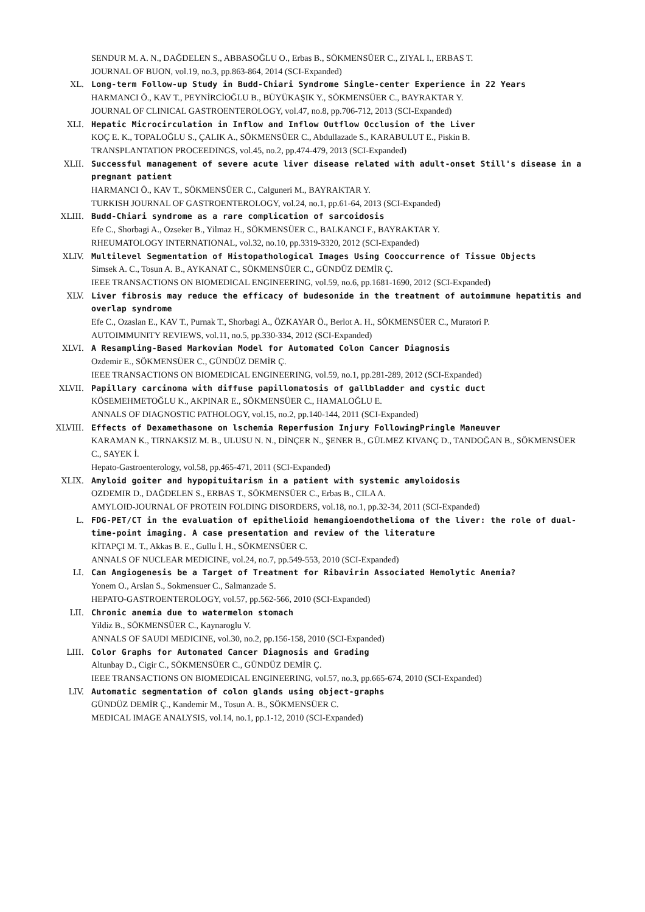SENDUR M. A. N., DAĞDELEN S., ABBASOĞLU O., Erbas B., SÖKMENSÜER C., ZIYAL I., ERBAS T.
JOURNAL OF BUON, vol.19, no.3, pp.863-864, 2014 (SCI-Expanded)
XL. Long-term Follow-up Study in Budd-Chiari Syndrome Single-center Experience in 22 Years
HARMANCI Ö., KAV T., PEYNİRCİOĞLU B., BÜYÜKAŞIK Y., SÖKMENSÜER C., BAYRAKTAR Y.
JOURNAL OF CLINICAL GASTROENTEROLOGY, vol.47, no.8, pp.706-712, 2013 (SCI-Expanded)
XLI. Hepatic Microcirculation in Inflow and Inflow Outflow Occlusion of the Liver
KOÇ E. K., TOPALOĞLU S., ÇALIK A., SÖKMENSÜER C., Abdullazade S., KARABULUT E., Piskin B.
TRANSPLANTATION PROCEEDINGS, vol.45, no.2, pp.474-479, 2013 (SCI-Expanded)
XLII. Successful management of severe acute liver disease related with adult-onset Still's disease in a pregnant patient
HARMANCI Ö., KAV T., SÖKMENSÜER C., Calguneri M., BAYRAKTAR Y.
TURKISH JOURNAL OF GASTROENTEROLOGY, vol.24, no.1, pp.61-64, 2013 (SCI-Expanded)
XLIII. Budd-Chiari syndrome as a rare complication of sarcoidosis
Efe C., Shorbagi A., Ozseker B., Yilmaz H., SÖKMENSÜER C., BALKANCI F., BAYRAKTAR Y.
RHEUMATOLOGY INTERNATIONAL, vol.32, no.10, pp.3319-3320, 2012 (SCI-Expanded)
XLIV. Multilevel Segmentation of Histopathological Images Using Cooccurrence of Tissue Objects
Simsek A. C., Tosun A. B., AYKANAT C., SÖKMENSÜER C., GÜNDÜZ DEMİR Ç.
IEEE TRANSACTIONS ON BIOMEDICAL ENGINEERING, vol.59, no.6, pp.1681-1690, 2012 (SCI-Expanded)
XLV. Liver fibrosis may reduce the efficacy of budesonide in the treatment of autoimmune hepatitis and overlap syndrome
Efe C., Ozaslan E., KAV T., Purnak T., Shorbagi A., ÖZKAYAR Ö., Berlot A. H., SÖKMENSÜER C., Muratori P.
AUTOIMMUNITY REVIEWS, vol.11, no.5, pp.330-334, 2012 (SCI-Expanded)
XLVI. A Resampling-Based Markovian Model for Automated Colon Cancer Diagnosis
Ozdemir E., SÖKMENSÜER C., GÜNDÜZ DEMİR Ç.
IEEE TRANSACTIONS ON BIOMEDICAL ENGINEERING, vol.59, no.1, pp.281-289, 2012 (SCI-Expanded)
XLVII. Papillary carcinoma with diffuse papillomatosis of gallbladder and cystic duct
KÖSEMEHMETOĞLU K., AKPINAR E., SÖKMENSÜER C., HAMALOĞLU E.
ANNALS OF DIAGNOSTIC PATHOLOGY, vol.15, no.2, pp.140-144, 2011 (SCI-Expanded)
XLVIII. Effects of Dexamethasone on lschemia Reperfusion Injury FollowingPringle Maneuver
KARAMAN K., TIRNAKSIZ M. B., ULUSU N. N., DİNÇER N., ŞENER B., GÜLMEZ KIVANÇ D., TANDOĞAN B., SÖKMENSÜER C., SAYEK İ.
Hepato-Gastroenterology, vol.58, pp.465-471, 2011 (SCI-Expanded)
XLIX. Amyloid goiter and hypopituitarism in a patient with systemic amyloidosis
OZDEMIR D., DAĞDELEN S., ERBAS T., SÖKMENSÜER C., Erbas B., CILA A.
AMYLOID-JOURNAL OF PROTEIN FOLDING DISORDERS, vol.18, no.1, pp.32-34, 2011 (SCI-Expanded)
L. FDG-PET/CT in the evaluation of epithelioid hemangioendothelioma of the liver: the role of dual-time-point imaging. A case presentation and review of the literature
KİTAPÇI M. T., Akkas B. E., Gullu İ. H., SÖKMENSÜER C.
ANNALS OF NUCLEAR MEDICINE, vol.24, no.7, pp.549-553, 2010 (SCI-Expanded)
LI. Can Angiogenesis be a Target of Treatment for Ribavirin Associated Hemolytic Anemia?
Yonem O., Arslan S., Sokmensuer C., Salmanzade S.
HEPATO-GASTROENTEROLOGY, vol.57, pp.562-566, 2010 (SCI-Expanded)
LII. Chronic anemia due to watermelon stomach
Yildiz B., SÖKMENSÜER C., Kaynaroglu V.
ANNALS OF SAUDI MEDICINE, vol.30, no.2, pp.156-158, 2010 (SCI-Expanded)
LIII. Color Graphs for Automated Cancer Diagnosis and Grading
Altunbay D., Cigir C., SÖKMENSÜER C., GÜNDÜZ DEMİR Ç.
IEEE TRANSACTIONS ON BIOMEDICAL ENGINEERING, vol.57, no.3, pp.665-674, 2010 (SCI-Expanded)
LIV. Automatic segmentation of colon glands using object-graphs
GÜNDÜZ DEMİR Ç., Kandemir M., Tosun A. B., SÖKMENSÜER C.
MEDICAL IMAGE ANALYSIS, vol.14, no.1, pp.1-12, 2010 (SCI-Expanded)